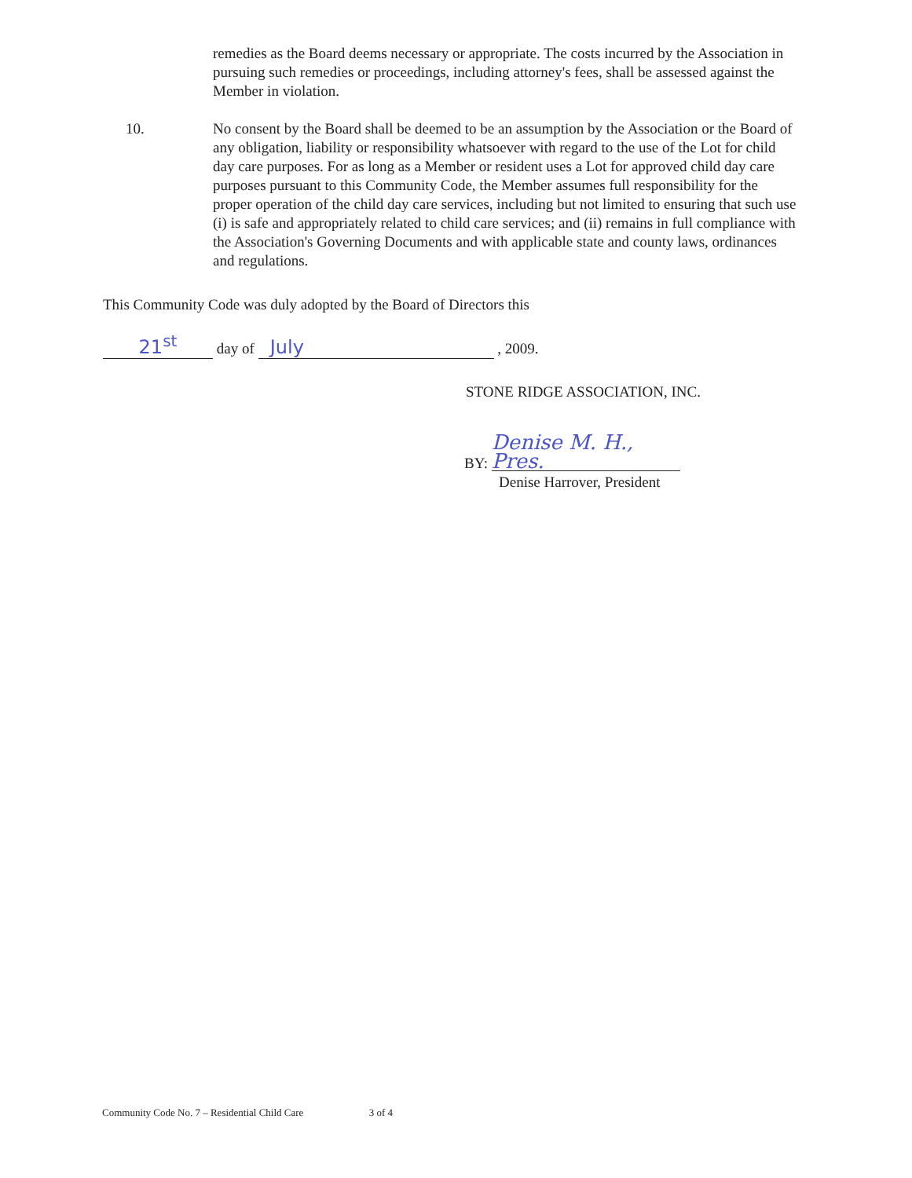remedies as the Board deems necessary or appropriate. The costs incurred by the Association in pursuing such remedies or proceedings, including attorney's fees, shall be assessed against the Member in violation.
10. No consent by the Board shall be deemed to be an assumption by the Association or the Board of any obligation, liability or responsibility whatsoever with regard to the use of the Lot for child day care purposes. For as long as a Member or resident uses a Lot for approved child day care purposes pursuant to this Community Code, the Member assumes full responsibility for the proper operation of the child day care services, including but not limited to ensuring that such use (i) is safe and appropriately related to child care services; and (ii) remains in full compliance with the Association's Governing Documents and with applicable state and county laws, ordinances and regulations.
This Community Code was duly adopted by the Board of Directors this
21<sup>st</sup> day of July , 2009.
STONE RIDGE ASSOCIATION, INC.
BY: Denise M. H., Pres.
Denise Harrover, President
Community Code No. 7 – Residential Child Care 3 of 4